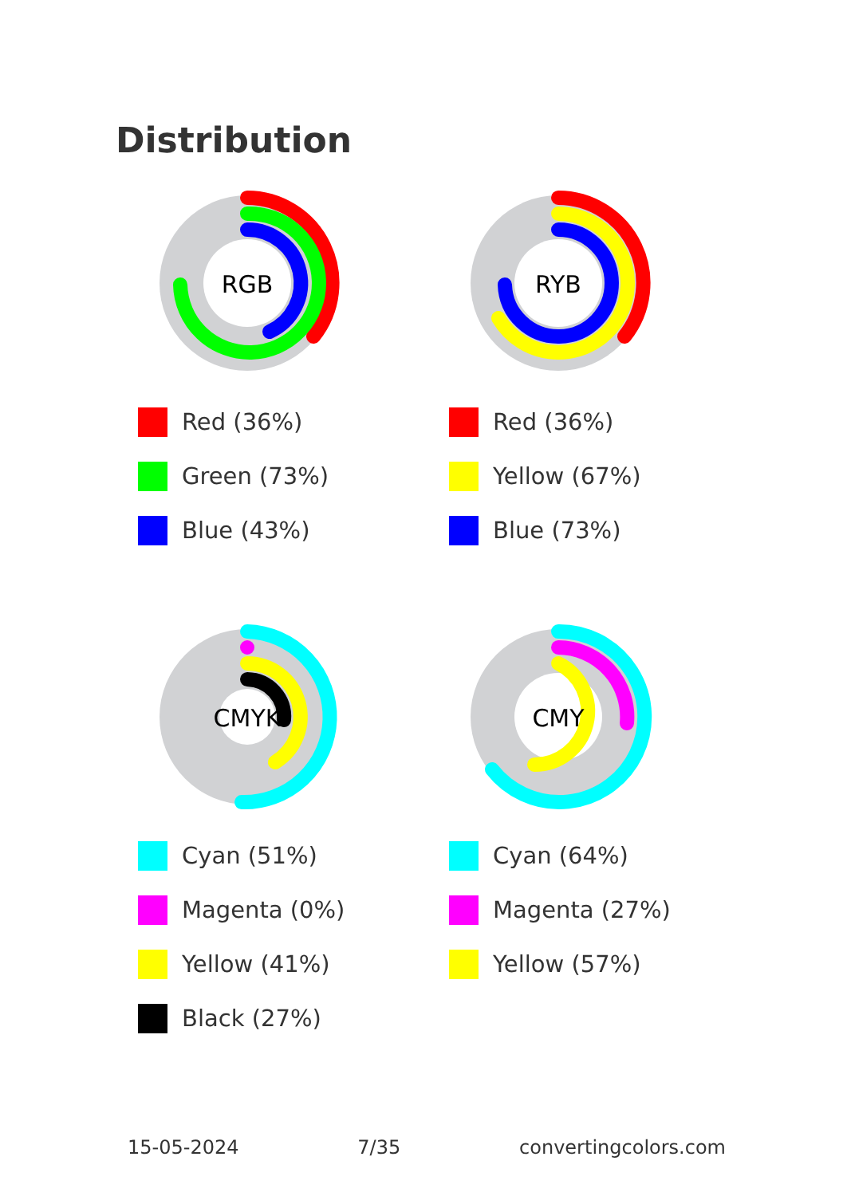Distribution
RGB
Red (36%)
Green (73%)
Blue (43%)
RYB
Red (36%)
Yellow (67%)
Blue (73%)
CMYK
Cyan (51%)
Magenta (0%)
Yellow (41%)
Black (27%)
CMY
Cyan (64%)
Magenta (27%)
Yellow (57%)
15-05-2024 7/35 convertingcolors.com